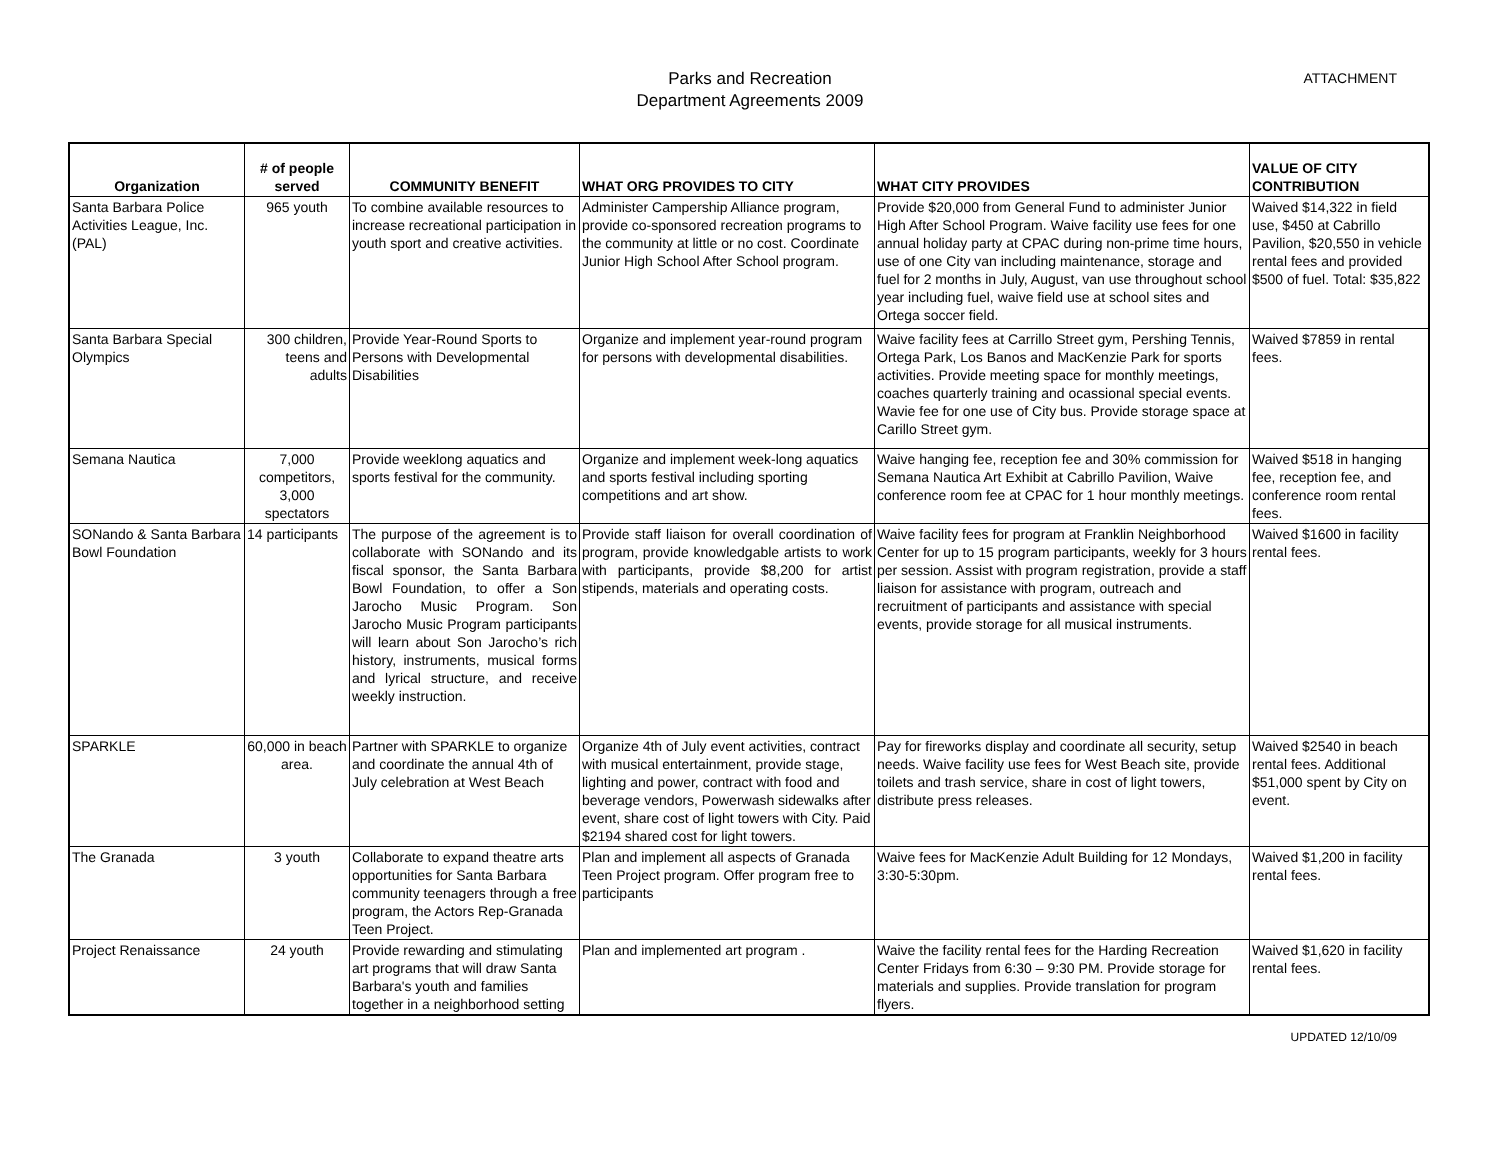ATTACHMENT
Parks and Recreation
Department Agreements 2009
| Organization | # of people served | COMMUNITY BENEFIT | WHAT ORG PROVIDES TO CITY | WHAT CITY PROVIDES | VALUE OF CITY CONTRIBUTION |
| --- | --- | --- | --- | --- | --- |
| Santa Barbara Police Activities League, Inc. (PAL) | 965 youth | To combine available resources to increase recreational participation in youth sport and creative activities. | Administer Campership Alliance program, provide co-sponsored recreation programs to the community at little or no cost. Coordinate Junior High School After School program. | Provide $20,000 from General Fund to administer Junior High After School Program. Waive facility use fees for one annual holiday party at CPAC during non-prime time hours, use of one City van including maintenance, storage and fuel for 2 months in July, August, van use throughout school year including fuel, waive field use at school sites and Ortega soccer field. | Waived $14,322 in field use, $450 at Cabrillo Pavilion, $20,550 in vehicle rental fees and provided $500 of fuel. Total: $35,822 |
| Santa Barbara Special Olympics | 300 children, teens and adults | Provide Year-Round Sports to Persons with Developmental Disabilities | Organize and implement year-round program for persons with developmental disabilities. | Waive facility fees at Carrillo Street gym, Pershing Tennis, Ortega Park, Los Banos and MacKenzie Park for sports activities. Provide meeting space for monthly meetings, coaches quarterly training and ocassional special events. Wavie fee for one use of City bus. Provide storage space at Carillo Street gym. | Waived $7859 in rental fees. |
| Semana Nautica | 7,000 competitors, 3,000 spectators | Provide weeklong aquatics and sports festival for the community. | Organize and implement week-long aquatics and sports festival including sporting competitions and art show. | Waive hanging fee, reception fee and 30% commission for Semana Nautica Art Exhibit at Cabrillo Pavilion, Waive conference room fee at CPAC for 1 hour monthly meetings. | Waived $518 in hanging fee, reception fee, and conference room rental fees. |
| SONando & Santa Barbara Bowl Foundation | 14 participants | The purpose of the agreement is to collaborate with SONando and its fiscal sponsor, the Santa Barbara Bowl Foundation, to offer a Son Jarocho Music Program. Son Jarocho Music Program participants will learn about Son Jarocho’s rich history, instruments, musical forms and lyrical structure, and receive weekly instruction. | Provide staff liaison for overall coordination of program, provide knowledgable artists to work with participants, provide $8,200 for artist stipends, materials and operating costs. | Waive facility fees for program at Franklin Neighborhood Center for up to 15 program participants, weekly for 3 hours per session. Assist with program registration, provide a staff liaison for assistance with program, outreach and recruitment of participants and assistance with special events, provide storage for all musical instruments. | Waived $1600 in facility rental fees. |
| SPARKLE | 60,000 in beach area. | Partner with SPARKLE to organize and coordinate the annual 4th of July celebration at West Beach | Organize 4th of July event activities, contract with musical entertainment, provide stage, lighting and power, contract with food and beverage vendors, Powerwash sidewalks after event, share cost of light towers with City. Paid $2194 shared cost for light towers. | Pay for fireworks display and coordinate all security, setup needs. Waive facility use fees for West Beach site, provide toilets and trash service, share in cost of light towers, distribute press releases. | Waived $2540 in beach rental fees. Additional $51,000 spent by City on event. |
| The Granada | 3 youth | Collaborate to expand theatre arts opportunities for Santa Barbara community teenagers through a free program, the Actors Rep-Granada Teen Project. | Plan and implement all aspects of Granada Teen Project program. Offer program free to participants | Waive fees for MacKenzie Adult Building for 12 Mondays, 3:30-5:30pm. | Waived $1,200 in facility rental fees. |
| Project Renaissance | 24 youth | Provide rewarding and stimulating art programs that will draw Santa Barbara's youth and families together in a neighborhood setting | Plan and implemented art program . | Waive the facility rental fees for the Harding Recreation Center Fridays from 6:30 – 9:30 PM. Provide storage for materials and supplies. Provide translation for program flyers. | Waived $1,620 in facility rental fees. |
UPDATED 12/10/09